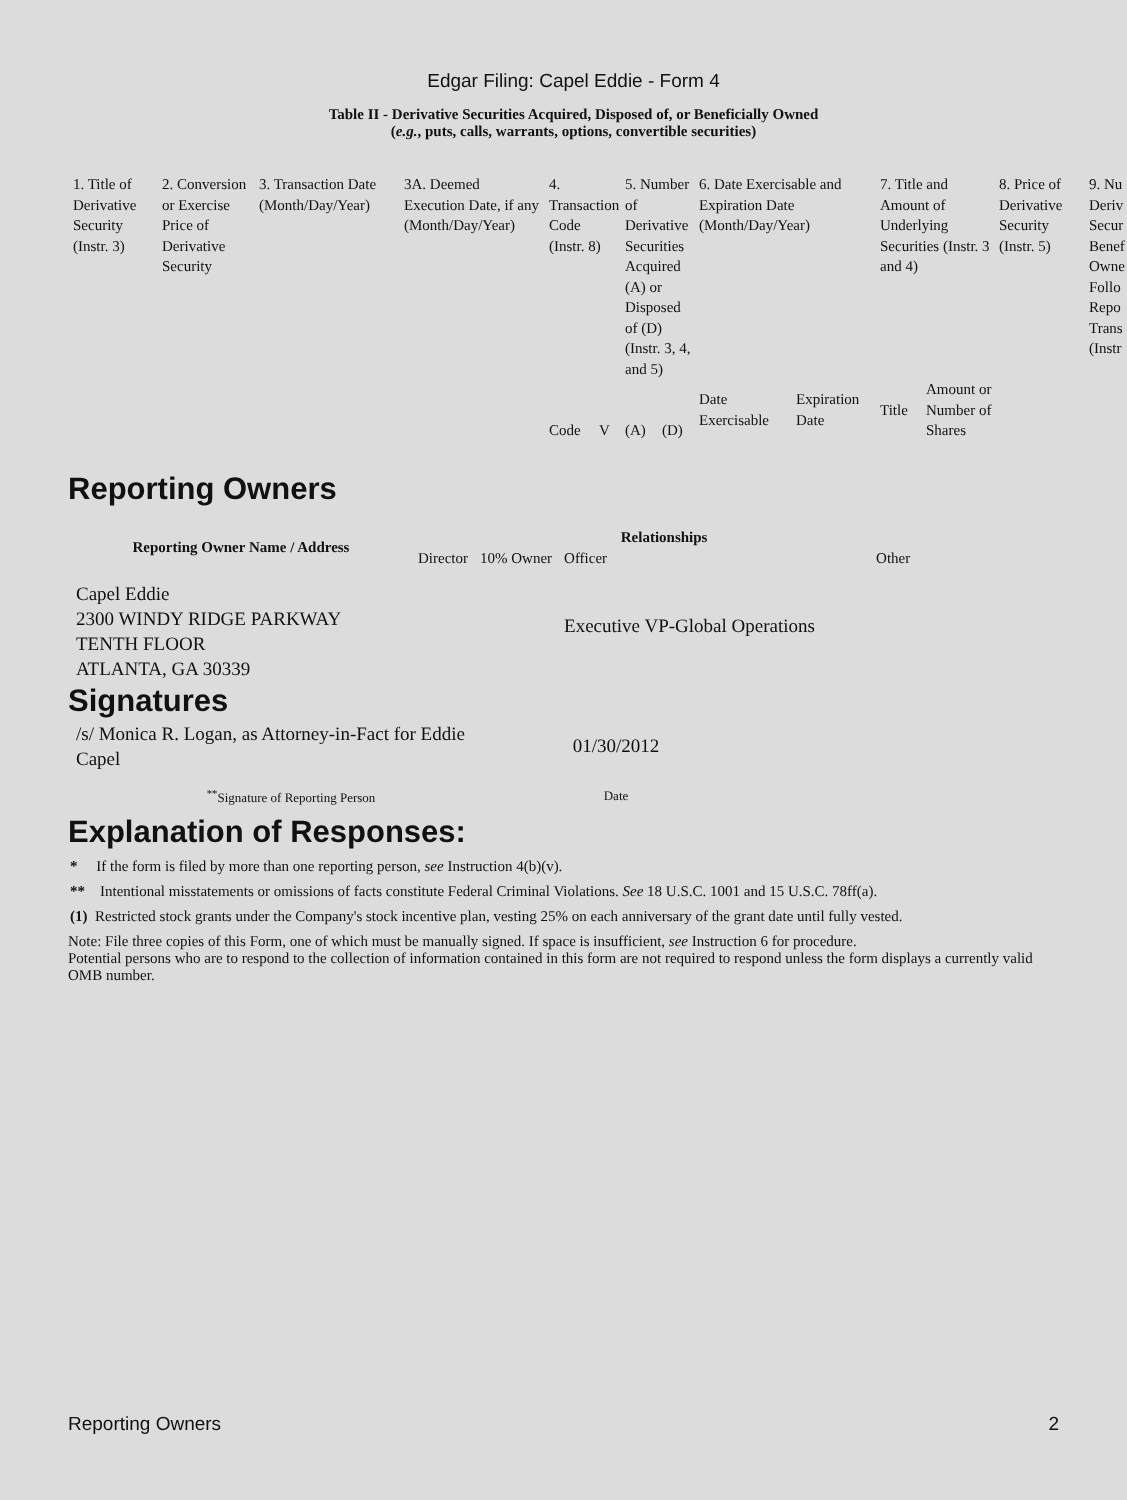Edgar Filing: Capel Eddie - Form 4
Table II - Derivative Securities Acquired, Disposed of, or Beneficially Owned
(e.g., puts, calls, warrants, options, convertible securities)
| 1. Title of Derivative Security (Instr. 3) | 2. Conversion or Exercise Price of Derivative Security | 3. Transaction Date (Month/Day/Year) | 3A. Deemed Execution Date, if any (Month/Day/Year) | 4. Transaction Code (Instr. 8) | | 5. Number of Derivative Securities Acquired (A) or Disposed of (D) (Instr. 3, 4, and 5) | | 6. Date Exercisable and Expiration Date (Month/Day/Year) | | 7. Title and Amount of Underlying Securities (Instr. 3 and 4) | | 8. Price of Derivative Security (Instr. 5) | 9. Nu Deriv Secur Benef Owne Follo Repo Trans (Instr |
| | | | | Code | V | (A) | (D) | Date Exercisable | Expiration Date | Title | Amount or Number of Shares | | |
Reporting Owners
| Reporting Owner Name / Address | Relationships | | | |
| --- | --- | --- | --- | --- |
| | Director | 10% Owner | Officer | Other |
| Capel Eddie 2300 WINDY RIDGE PARKWAY TENTH FLOOR ATLANTA, GA 30339 | | | Executive VP-Global Operations | |
Signatures
| /s/ Monica R. Logan, as Attorney-in-Fact for Eddie Capel | 01/30/2012 |
| <sup>**</sup> Signature of Reporting Person | Date |
Explanation of Responses:
* If the form is filed by more than one reporting person, see Instruction 4(b)(v).
** Intentional misstatements or omissions of facts constitute Federal Criminal Violations. See 18 U.S.C. 1001 and 15 U.S.C. 78ff(a).
(1) Restricted stock grants under the Company's stock incentive plan, vesting 25% on each anniversary of the grant date until fully vested.
Note: File three copies of this Form, one of which must be manually signed. If space is insufficient, see Instruction 6 for procedure.
Potential persons who are to respond to the collection of information contained in this form are not required to respond unless the form displays a currently valid OMB number.
Reporting Owners 2